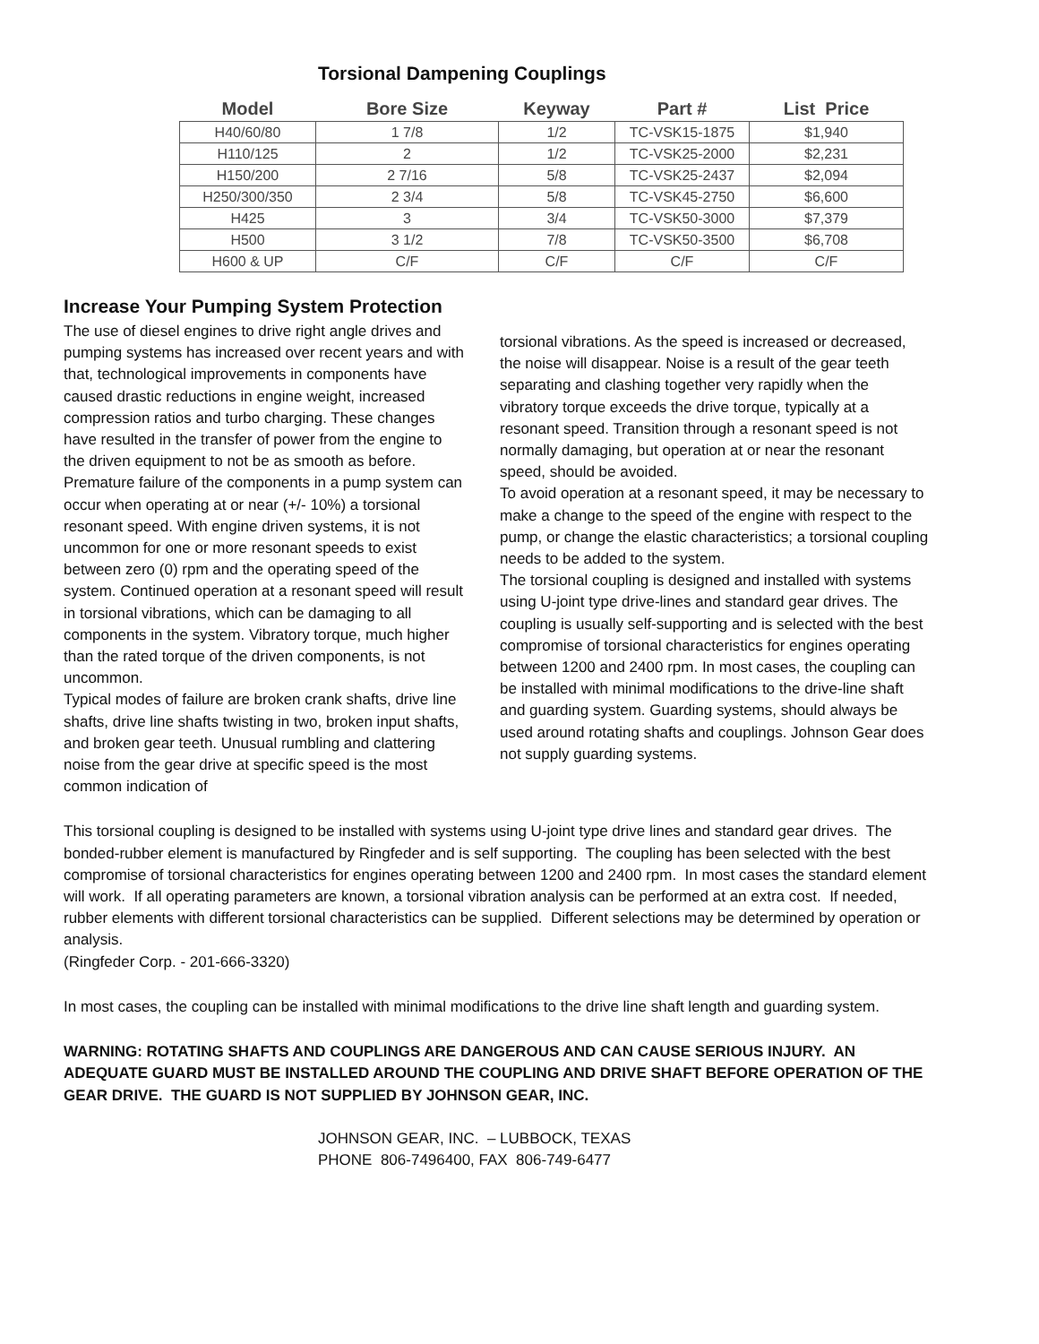Torsional Dampening Couplings
| Model | Bore Size | Keyway | Part # | List Price |
| --- | --- | --- | --- | --- |
| H40/60/80 | 1 7/8 | 1/2 | TC-VSK15-1875 | $1,940 |
| H110/125 | 2 | 1/2 | TC-VSK25-2000 | $2,231 |
| H150/200 | 2 7/16 | 5/8 | TC-VSK25-2437 | $2,094 |
| H250/300/350 | 2 3/4 | 5/8 | TC-VSK45-2750 | $6,600 |
| H425 | 3 | 3/4 | TC-VSK50-3000 | $7,379 |
| H500 | 3 1/2 | 7/8 | TC-VSK50-3500 | $6,708 |
| H600 & UP | C/F | C/F | C/F | C/F |
Increase Your Pumping System Protection
The use of diesel engines to drive right angle drives and pumping systems has increased over recent years and with that, technological improvements in components have caused drastic reductions in engine weight, increased compression ratios and turbo charging. These changes have resulted in the transfer of power from the engine to the driven equipment to not be as smooth as before.
Premature failure of the components in a pump system can occur when operating at or near (+/- 10%) a torsional resonant speed. With engine driven systems, it is not uncommon for one or more resonant speeds to exist between zero (0) rpm and the operating speed of the system. Continued operation at a resonant speed will result in torsional vibrations, which can be damaging to all components in the system. Vibratory torque, much higher than the rated torque of the driven components, is not uncommon.
Typical modes of failure are broken crank shafts, drive line shafts, drive line shafts twisting in two, broken input shafts, and broken gear teeth. Unusual rumbling and clattering noise from the gear drive at specific speed is the most common indication of
torsional vibrations. As the speed is increased or decreased, the noise will disappear. Noise is a result of the gear teeth separating and clashing together very rapidly when the vibratory torque exceeds the drive torque, typically at a resonant speed. Transition through a resonant speed is not normally damaging, but operation at or near the resonant speed, should be avoided.
To avoid operation at a resonant speed, it may be necessary to make a change to the speed of the engine with respect to the pump, or change the elastic characteristics; a torsional coupling needs to be added to the system.
The torsional coupling is designed and installed with systems using U-joint type drive-lines and standard gear drives. The coupling is usually self-supporting and is selected with the best compromise of torsional characteristics for engines operating between 1200 and 2400 rpm. In most cases, the coupling can be installed with minimal modifications to the drive-line shaft and guarding system. Guarding systems, should always be used around rotating shafts and couplings. Johnson Gear does not supply guarding systems.
This torsional coupling is designed to be installed with systems using U-joint type drive lines and standard gear drives. The bonded-rubber element is manufactured by Ringfeder and is self supporting. The coupling has been selected with the best compromise of torsional characteristics for engines operating between 1200 and 2400 rpm. In most cases the standard element will work. If all operating parameters are known, a torsional vibration analysis can be performed at an extra cost. If needed, rubber elements with different torsional characteristics can be supplied. Different selections may be determined by operation or analysis.
(Ringfeder Corp. - 201-666-3320)
In most cases, the coupling can be installed with minimal modifications to the drive line shaft length and guarding system.
WARNING: ROTATING SHAFTS AND COUPLINGS ARE DANGEROUS AND CAN CAUSE SERIOUS INJURY. AN ADEQUATE GUARD MUST BE INSTALLED AROUND THE COUPLING AND DRIVE SHAFT BEFORE OPERATION OF THE GEAR DRIVE. THE GUARD IS NOT SUPPLIED BY JOHNSON GEAR, INC.
JOHNSON GEAR, INC. – LUBBOCK, TEXAS
PHONE 806-7496400, FAX 806-749-6477